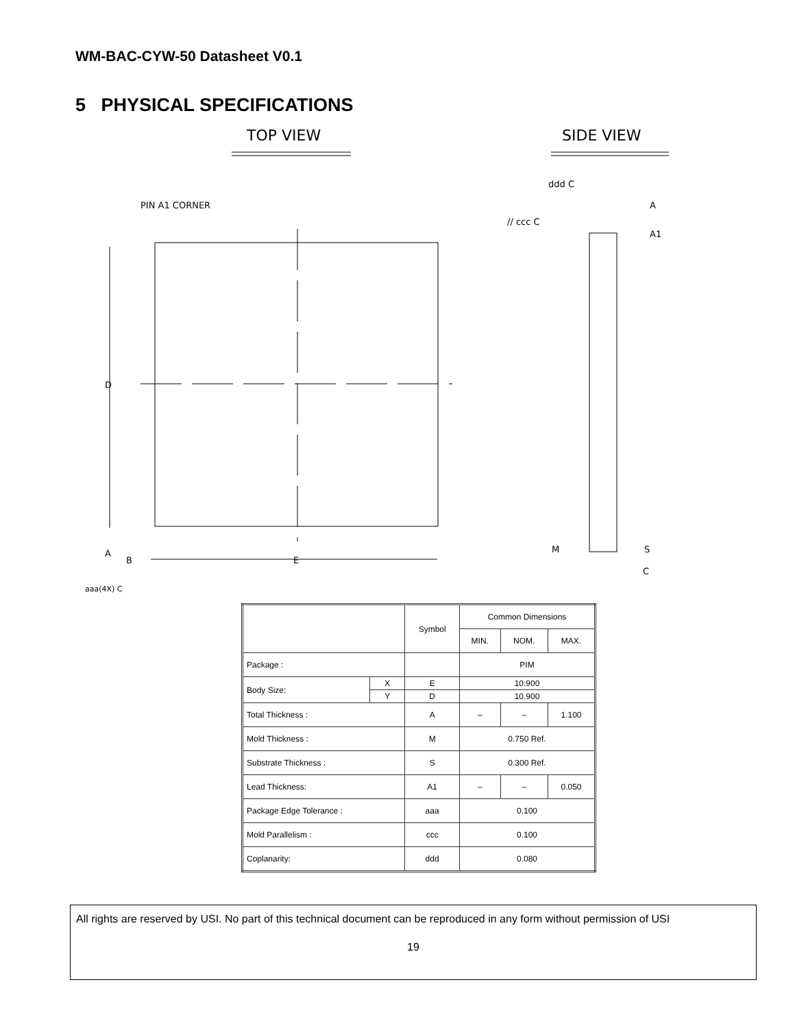WM-BAC-CYW-50 Datasheet V0.1
5 PHYSICAL SPECIFICATIONS
TOP VIEW
SIDE VIEW
PIN A1 CORNER
D
A
B
E
aaa(4X) C
ddd C
// ccc C
A
A1
M
S
C
| | | Symbol | Common Dimensions | | |
| --- | --- | --- | --- | --- | --- |
| | | | MIN. | NOM. | MAX. |
| Package : | | | PIM | | |
| Body Size: | X | E | 10.900 | | |
| | Y | D | 10.900 | | |
| Total Thickness : | | A | – | – | 1.100 |
| Mold Thickness : | | M | 0.750 Ref. | | |
| Substrate Thickness : | | S | 0.300 Ref. | | |
| Lead Thickness: | | A1 | – | – | 0.050 |
| Package Edge Tolerance : | | aaa | 0.100 | | |
| Mold Parallelism : | | ccc | 0.100 | | |
| Coplanarity: | | ddd | 0.080 | | |
All rights are reserved by USI. No part of this technical document can be reproduced in any form without permission of USI
19